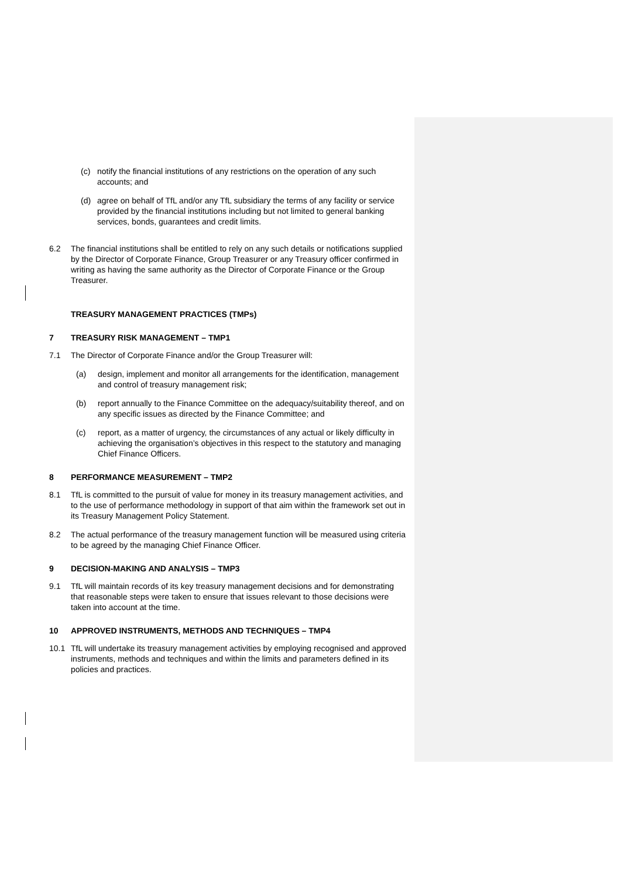(c) notify the financial institutions of any restrictions on the operation of any such accounts; and
(d) agree on behalf of TfL and/or any TfL subsidiary the terms of any facility or service provided by the financial institutions including but not limited to general banking services, bonds, guarantees and credit limits.
6.2 The financial institutions shall be entitled to rely on any such details or notifications supplied by the Director of Corporate Finance, Group Treasurer or any Treasury officer confirmed in writing as having the same authority as the Director of Corporate Finance or the Group Treasurer.
TREASURY MANAGEMENT PRACTICES (TMPs)
7 TREASURY RISK MANAGEMENT – TMP1
7.1 The Director of Corporate Finance and/or the Group Treasurer will:
(a) design, implement and monitor all arrangements for the identification, management and control of treasury management risk;
(b) report annually to the Finance Committee on the adequacy/suitability thereof, and on any specific issues as directed by the Finance Committee; and
(c) report, as a matter of urgency, the circumstances of any actual or likely difficulty in achieving the organisation’s objectives in this respect to the statutory and managing Chief Finance Officers.
8 PERFORMANCE MEASUREMENT – TMP2
8.1 TfL is committed to the pursuit of value for money in its treasury management activities, and to the use of performance methodology in support of that aim within the framework set out in its Treasury Management Policy Statement.
8.2 The actual performance of the treasury management function will be measured using criteria to be agreed by the managing Chief Finance Officer.
9 DECISION-MAKING AND ANALYSIS – TMP3
9.1 TfL will maintain records of its key treasury management decisions and for demonstrating that reasonable steps were taken to ensure that issues relevant to those decisions were taken into account at the time.
10 APPROVED INSTRUMENTS, METHODS AND TECHNIQUES – TMP4
10.1 TfL will undertake its treasury management activities by employing recognised and approved instruments, methods and techniques and within the limits and parameters defined in its policies and practices.